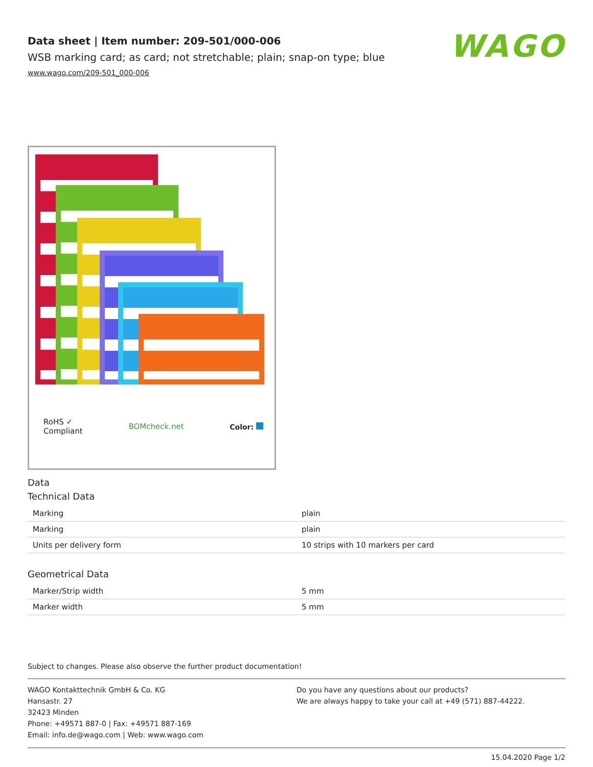WAGO
Data sheet | Item number: 209-501/000-006
WSB marking card; as card; not stretchable; plain; snap-on type; blue
www.wago.com/209-501_000-006
RoHS ✓
Compliant BOMcheck.net Color:
Data
Technical Data
| Marking | plain |
| Marking | plain |
| Units per delivery form | 10 strips with 10 markers per card |
Geometrical Data
| Marker/Strip width | 5 mm |
| Marker width | 5 mm |
Subject to changes. Please also observe the further product documentation!
WAGO Kontakttechnik GmbH & Co. KG
Hansastr. 27
32423 Minden
Phone: +49571 887-0 | Fax: +49571 887-169
Email: info.de@wago.com | Web: www.wago.com
Do you have any questions about our products?
We are always happy to take your call at +49 (571) 887-44222.
15.04.2020 Page 1/2